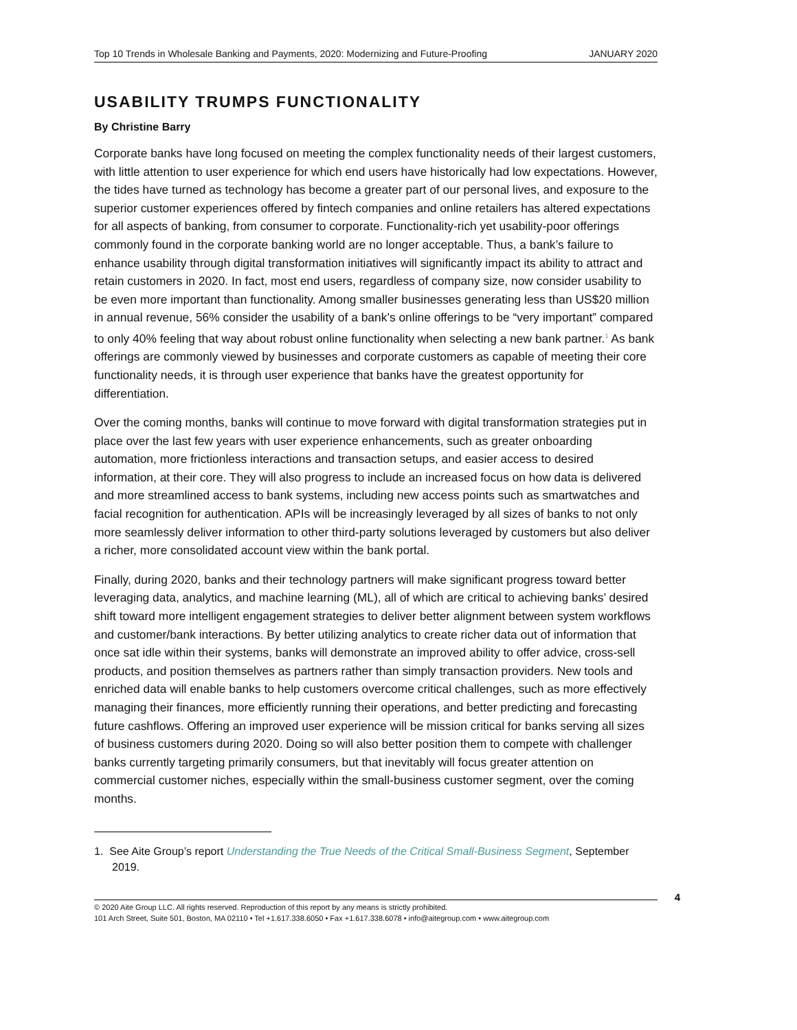Top 10 Trends in Wholesale Banking and Payments, 2020: Modernizing and Future-Proofing JANUARY 2020
USABILITY TRUMPS FUNCTIONALITY
By Christine Barry
Corporate banks have long focused on meeting the complex functionality needs of their largest customers, with little attention to user experience for which end users have historically had low expectations. However, the tides have turned as technology has become a greater part of our personal lives, and exposure to the superior customer experiences offered by fintech companies and online retailers has altered expectations for all aspects of banking, from consumer to corporate. Functionality-rich yet usability-poor offerings commonly found in the corporate banking world are no longer acceptable. Thus, a bank’s failure to enhance usability through digital transformation initiatives will significantly impact its ability to attract and retain customers in 2020. In fact, most end users, regardless of company size, now consider usability to be even more important than functionality. Among smaller businesses generating less than US$20 million in annual revenue, 56% consider the usability of a bank’s online offerings to be “very important” compared to only 40% feeling that way about robust online functionality when selecting a new bank partner.<sup>1</sup> As bank offerings are commonly viewed by businesses and corporate customers as capable of meeting their core functionality needs, it is through user experience that banks have the greatest opportunity for differentiation.
Over the coming months, banks will continue to move forward with digital transformation strategies put in place over the last few years with user experience enhancements, such as greater onboarding automation, more frictionless interactions and transaction setups, and easier access to desired information, at their core. They will also progress to include an increased focus on how data is delivered and more streamlined access to bank systems, including new access points such as smartwatches and facial recognition for authentication. APIs will be increasingly leveraged by all sizes of banks to not only more seamlessly deliver information to other third-party solutions leveraged by customers but also deliver a richer, more consolidated account view within the bank portal.
Finally, during 2020, banks and their technology partners will make significant progress toward better leveraging data, analytics, and machine learning (ML), all of which are critical to achieving banks’ desired shift toward more intelligent engagement strategies to deliver better alignment between system workflows and customer/bank interactions. By better utilizing analytics to create richer data out of information that once sat idle within their systems, banks will demonstrate an improved ability to offer advice, cross-sell products, and position themselves as partners rather than simply transaction providers. New tools and enriched data will enable banks to help customers overcome critical challenges, such as more effectively managing their finances, more efficiently running their operations, and better predicting and forecasting future cashflows. Offering an improved user experience will be mission critical for banks serving all sizes of business customers during 2020. Doing so will also better position them to compete with challenger banks currently targeting primarily consumers, but that inevitably will focus greater attention on commercial customer niches, especially within the small-business customer segment, over the coming months.
1. See Aite Group’s report Understanding the True Needs of the Critical Small-Business Segment, September 2019.
4
© 2020 Aite Group LLC. All rights reserved. Reproduction of this report by any means is strictly prohibited.
101 Arch Street, Suite 501, Boston, MA 02110 • Tel +1.617.338.6050 • Fax +1.617.338.6078 • info@aitegroup.com • www.aitegroup.com